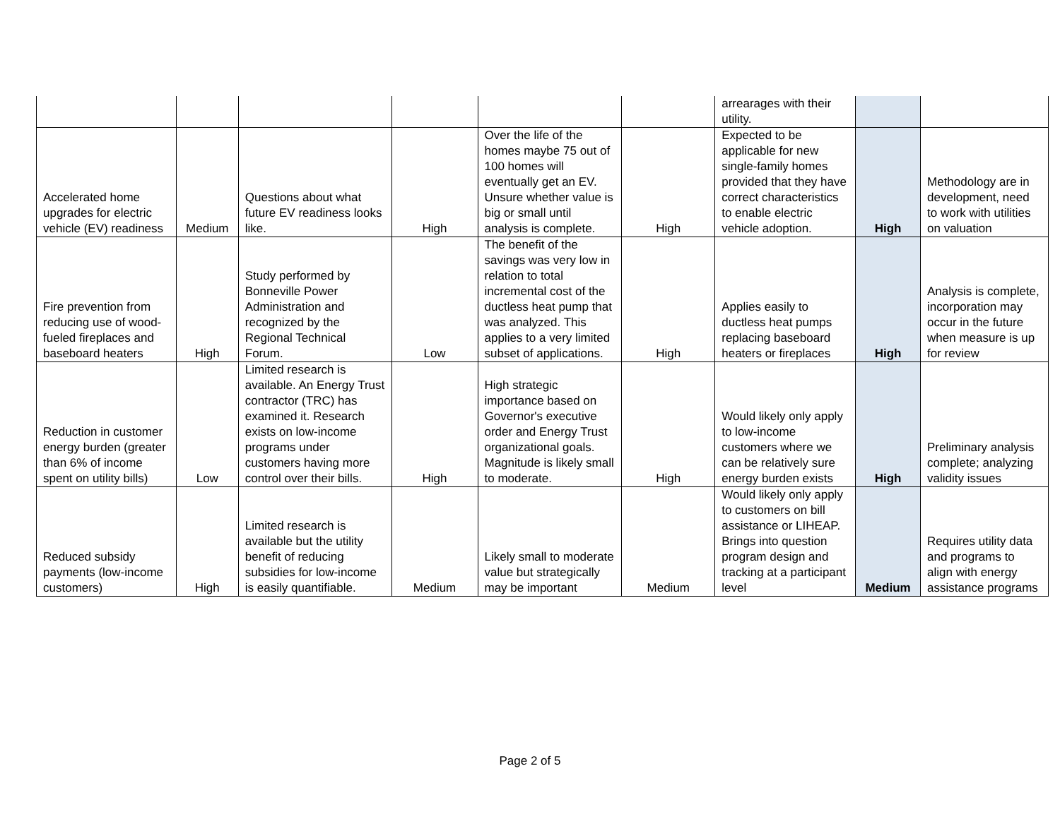| | | | | | | arrearages with their utility. | | |
| Accelerated home upgrades for electric vehicle (EV) readiness | Medium | Questions about what future EV readiness looks like. | High | Over the life of the homes maybe 75 out of 100 homes will eventually get an EV. Unsure whether value is big or small until analysis is complete. | High | Expected to be applicable for new single-family homes provided that they have correct characteristics to enable electric vehicle adoption. | High | Methodology are in development, need to work with utilities on valuation |
| Fire prevention from reducing use of wood-fueled fireplaces and baseboard heaters | High | Study performed by Bonneville Power Administration and recognized by the Regional Technical Forum. | Low | The benefit of the savings was very low in relation to total incremental cost of the ductless heat pump that was analyzed. This applies to a very limited subset of applications. | High | Applies easily to ductless heat pumps replacing baseboard heaters or fireplaces | High | Analysis is complete, incorporation may occur in the future when measure is up for review |
| Reduction in customer energy burden (greater than 6% of income spent on utility bills) | Low | Limited research is available. An Energy Trust contractor (TRC) has examined it. Research exists on low-income programs under customers having more control over their bills. | High | High strategic importance based on Governor's executive order and Energy Trust organizational goals. Magnitude is likely small to moderate. | High | Would likely only apply to low-income customers where we can be relatively sure energy burden exists | High | Preliminary analysis complete; analyzing validity issues |
| Reduced subsidy payments (low-income customers) | High | Limited research is available but the utility benefit of reducing subsidies for low-income is easily quantifiable. | Medium | Likely small to moderate value but strategically may be important | Medium | Would likely only apply to customers on bill assistance or LIHEAP. Brings into question program design and tracking at a participant level | Medium | Requires utility data and programs to align with energy assistance programs |
Page 2 of 5